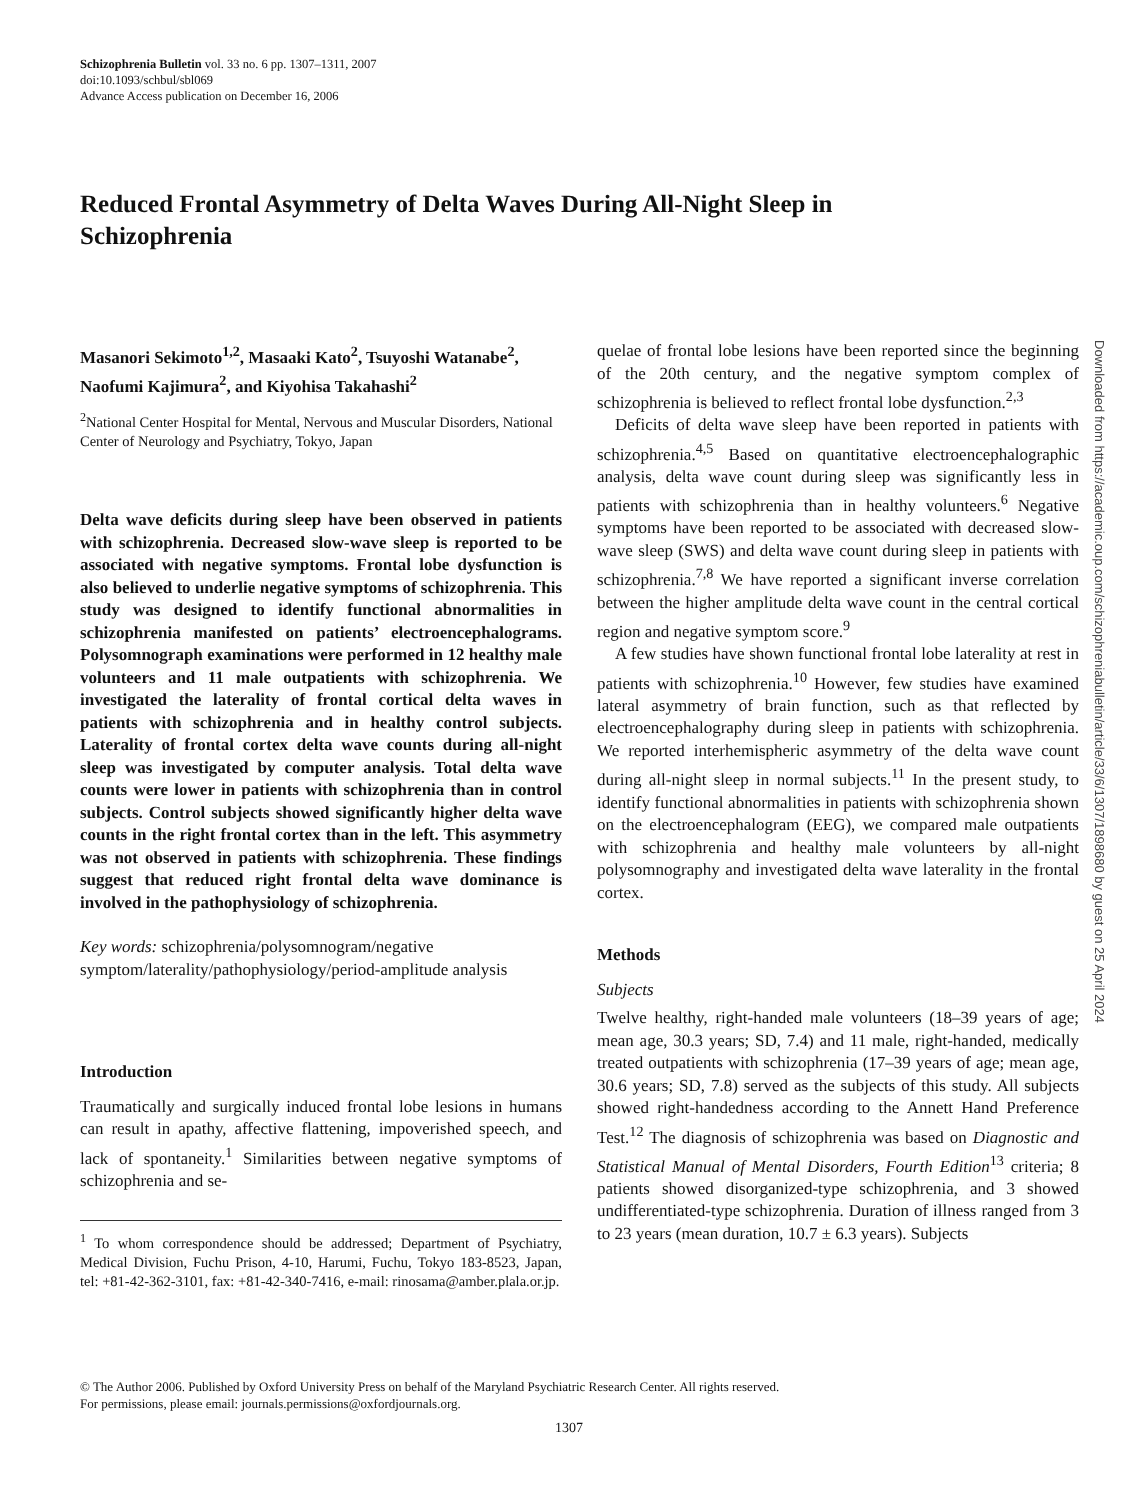Schizophrenia Bulletin vol. 33 no. 6 pp. 1307–1311, 2007
doi:10.1093/schbul/sbl069
Advance Access publication on December 16, 2006
Reduced Frontal Asymmetry of Delta Waves During All-Night Sleep in Schizophrenia
Masanori Sekimoto<sup>1,2</sup>, Masaaki Kato<sup>2</sup>, Tsuyoshi Watanabe<sup>2</sup>, Naofumi Kajimura<sup>2</sup>, and Kiyohisa Takahashi<sup>2</sup>
<sup>2</sup> National Center Hospital for Mental, Nervous and Muscular Disorders, National Center of Neurology and Psychiatry, Tokyo, Japan
Delta wave deficits during sleep have been observed in patients with schizophrenia. Decreased slow-wave sleep is reported to be associated with negative symptoms. Frontal lobe dysfunction is also believed to underlie negative symptoms of schizophrenia. This study was designed to identify functional abnormalities in schizophrenia manifested on patients’ electroencephalograms. Polysomnograph examinations were performed in 12 healthy male volunteers and 11 male outpatients with schizophrenia. We investigated the laterality of frontal cortical delta waves in patients with schizophrenia and in healthy control subjects. Laterality of frontal cortex delta wave counts during all-night sleep was investigated by computer analysis. Total delta wave counts were lower in patients with schizophrenia than in control subjects. Control subjects showed significantly higher delta wave counts in the right frontal cortex than in the left. This asymmetry was not observed in patients with schizophrenia. These findings suggest that reduced right frontal delta wave dominance is involved in the pathophysiology of schizophrenia.
Key words: schizophrenia/polysomnogram/negative symptom/laterality/pathophysiology/period-amplitude analysis
Introduction
Traumatically and surgically induced frontal lobe lesions in humans can result in apathy, affective flattening, impoverished speech, and lack of spontaneity.<sup>1</sup> Similarities between negative symptoms of schizophrenia and se-
<sup>1</sup> To whom correspondence should be addressed; Department of Psychiatry, Medical Division, Fuchu Prison, 4-10, Harumi, Fuchu, Tokyo 183-8523, Japan, tel: +81-42-362-3101, fax: +81-42-340-7416, e-mail: rinosama@amber.plala.or.jp.
quelae of frontal lobe lesions have been reported since the beginning of the 20th century, and the negative symptom complex of schizophrenia is believed to reflect frontal lobe dysfunction.<sup>2,3</sup>
Deficits of delta wave sleep have been reported in patients with schizophrenia.<sup>4,5</sup> Based on quantitative electroencephalographic analysis, delta wave count during sleep was significantly less in patients with schizophrenia than in healthy volunteers.<sup>6</sup> Negative symptoms have been reported to be associated with decreased slow-wave sleep (SWS) and delta wave count during sleep in patients with schizophrenia.<sup>7,8</sup> We have reported a significant inverse correlation between the higher amplitude delta wave count in the central cortical region and negative symptom score.<sup>9</sup>
A few studies have shown functional frontal lobe laterality at rest in patients with schizophrenia.<sup>10</sup> However, few studies have examined lateral asymmetry of brain function, such as that reflected by electroencephalography during sleep in patients with schizophrenia. We reported interhemispheric asymmetry of the delta wave count during all-night sleep in normal subjects.<sup>11</sup> In the present study, to identify functional abnormalities in patients with schizophrenia shown on the electroencephalogram (EEG), we compared male outpatients with schizophrenia and healthy male volunteers by all-night polysomnography and investigated delta wave laterality in the frontal cortex.
Methods
Subjects
Twelve healthy, right-handed male volunteers (18–39 years of age; mean age, 30.3 years; SD, 7.4) and 11 male, right-handed, medically treated outpatients with schizophrenia (17–39 years of age; mean age, 30.6 years; SD, 7.8) served as the subjects of this study. All subjects showed right-handedness according to the Annett Hand Preference Test.<sup>12</sup> The diagnosis of schizophrenia was based on Diagnostic and Statistical Manual of Mental Disorders, Fourth Edition<sup>13</sup> criteria; 8 patients showed disorganized-type schizophrenia, and 3 showed undifferentiated-type schizophrenia. Duration of illness ranged from 3 to 23 years (mean duration, 10.7 ± 6.3 years). Subjects
Downloaded from https://academic.oup.com/schizophreniabulletin/article/33/6/1307/1898680 by guest on 25 April 2024
© The Author 2006. Published by Oxford University Press on behalf of the Maryland Psychiatric Research Center. All rights reserved.
For permissions, please email: journals.permissions@oxfordjournals.org.
1307